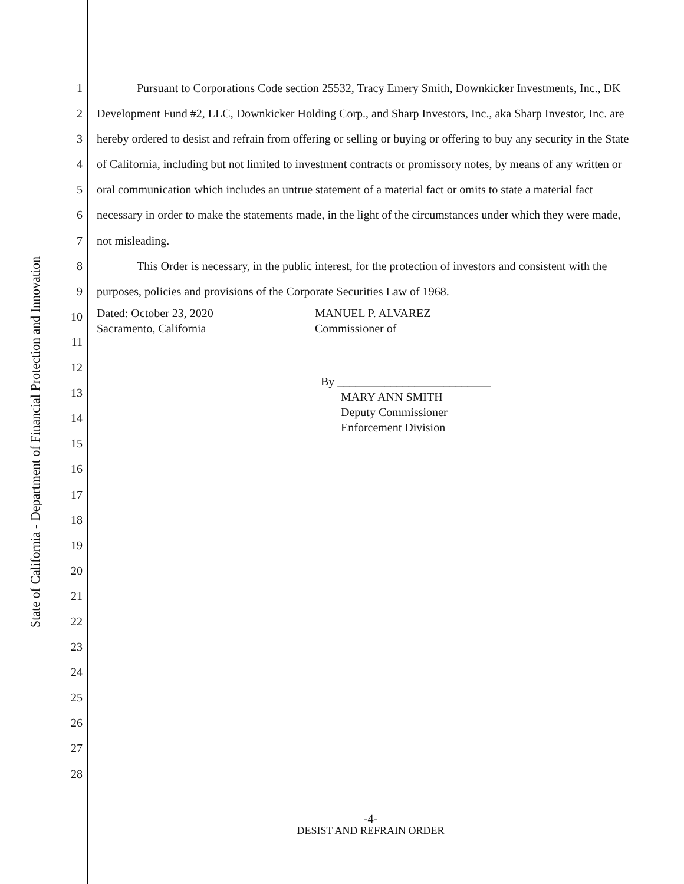State of California - Department of Financial Protection and Innovation
1
2
3
4
5
6
7
8
9
10
11
12
13
14
15
16
17
18
19
20
21
22
23
24
25
26
27
28
Pursuant to Corporations Code section 25532, Tracy Emery Smith, Downkicker Investments, Inc., DK Development Fund #2, LLC, Downkicker Holding Corp., and Sharp Investors, Inc., aka Sharp Investor, Inc. are hereby ordered to desist and refrain from offering or selling or buying or offering to buy any security in the State of California, including but not limited to investment contracts or promissory notes, by means of any written or oral communication which includes an untrue statement of a material fact or omits to state a material fact necessary in order to make the statements made, in the light of the circumstances under which they were made, not misleading.
This Order is necessary, in the public interest, for the protection of investors and consistent with the purposes, policies and provisions of the Corporate Securities Law of 1968.
Dated: October 23, 2020
Sacramento, California
MANUEL P. ALVAREZ
Commissioner of
By __________________________
MARY ANN SMITH
Deputy Commissioner
Enforcement Division
-4-
DESIST AND REFRAIN ORDER